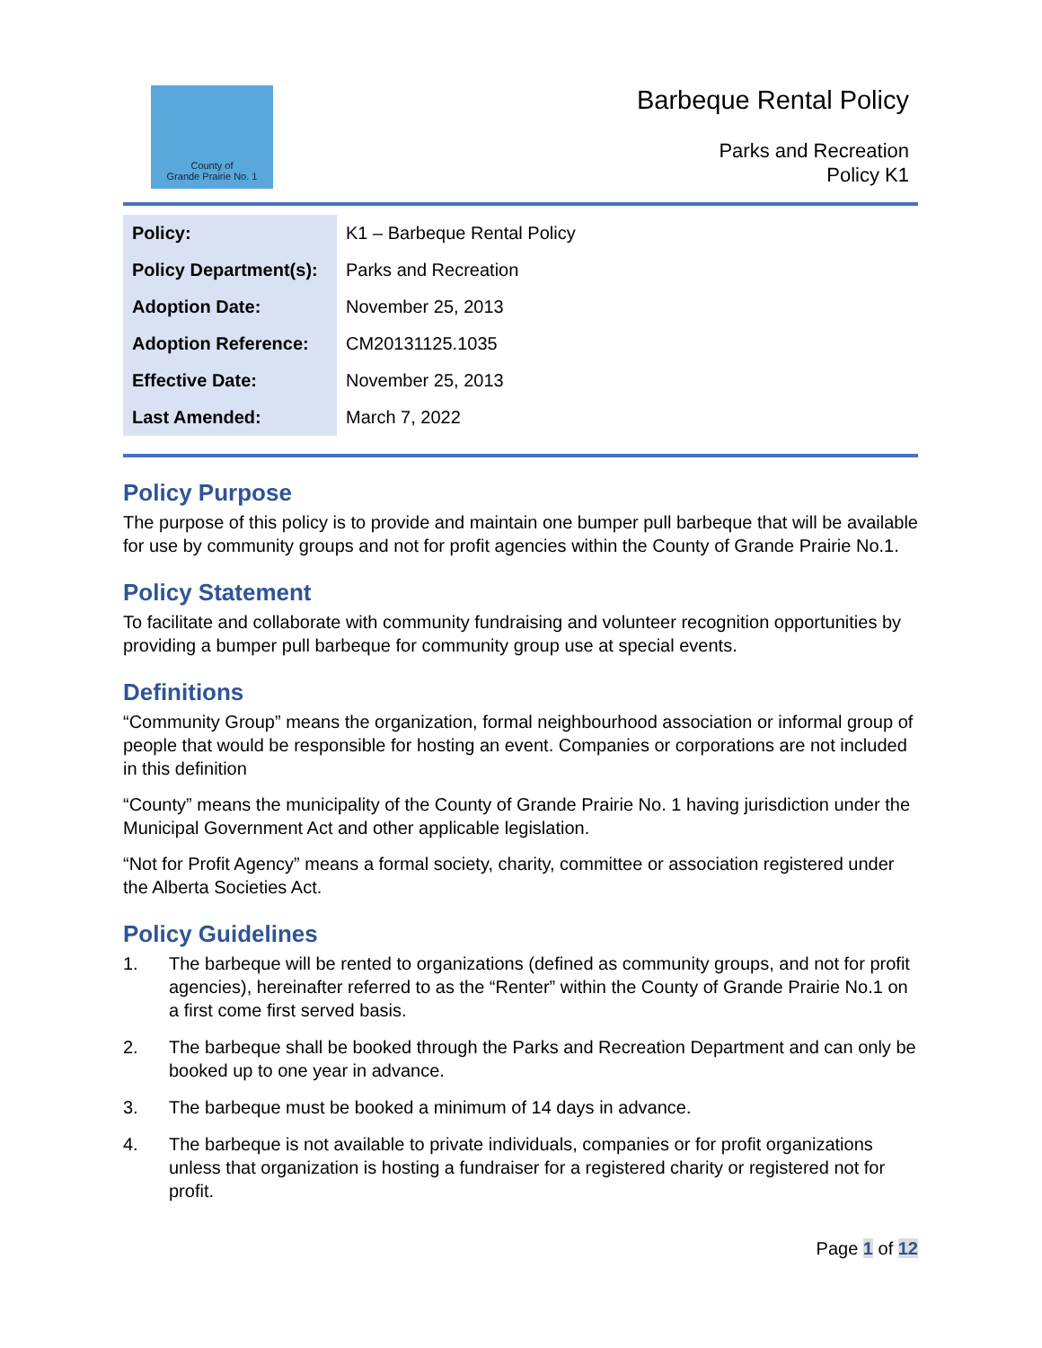County of
Grande Prairie No. 1
Barbeque Rental Policy
Parks and Recreation
Policy K1
| Policy: | K1 – Barbeque Rental Policy |
| Policy Department(s): | Parks and Recreation |
| Adoption Date: | November 25, 2013 |
| Adoption Reference: | CM20131125.1035 |
| Effective Date: | November 25, 2013 |
| Last Amended: | March 7, 2022 |
Policy Purpose
The purpose of this policy is to provide and maintain one bumper pull barbeque that will be available for use by community groups and not for profit agencies within the County of Grande Prairie No.1.
Policy Statement
To facilitate and collaborate with community fundraising and volunteer recognition opportunities by providing a bumper pull barbeque for community group use at special events.
Definitions
“Community Group” means the organization, formal neighbourhood association or informal group of people that would be responsible for hosting an event. Companies or corporations are not included in this definition
“County” means the municipality of the County of Grande Prairie No. 1 having jurisdiction under the Municipal Government Act and other applicable legislation.
“Not for Profit Agency” means a formal society, charity, committee or association registered under the Alberta Societies Act.
Policy Guidelines
1. The barbeque will be rented to organizations (defined as community groups, and not for profit agencies), hereinafter referred to as the “Renter” within the County of Grande Prairie No.1 on a first come first served basis.
2. The barbeque shall be booked through the Parks and Recreation Department and can only be booked up to one year in advance.
3. The barbeque must be booked a minimum of 14 days in advance.
4. The barbeque is not available to private individuals, companies or for profit organizations unless that organization is hosting a fundraiser for a registered charity or registered not for profit.
Page 1 of 12